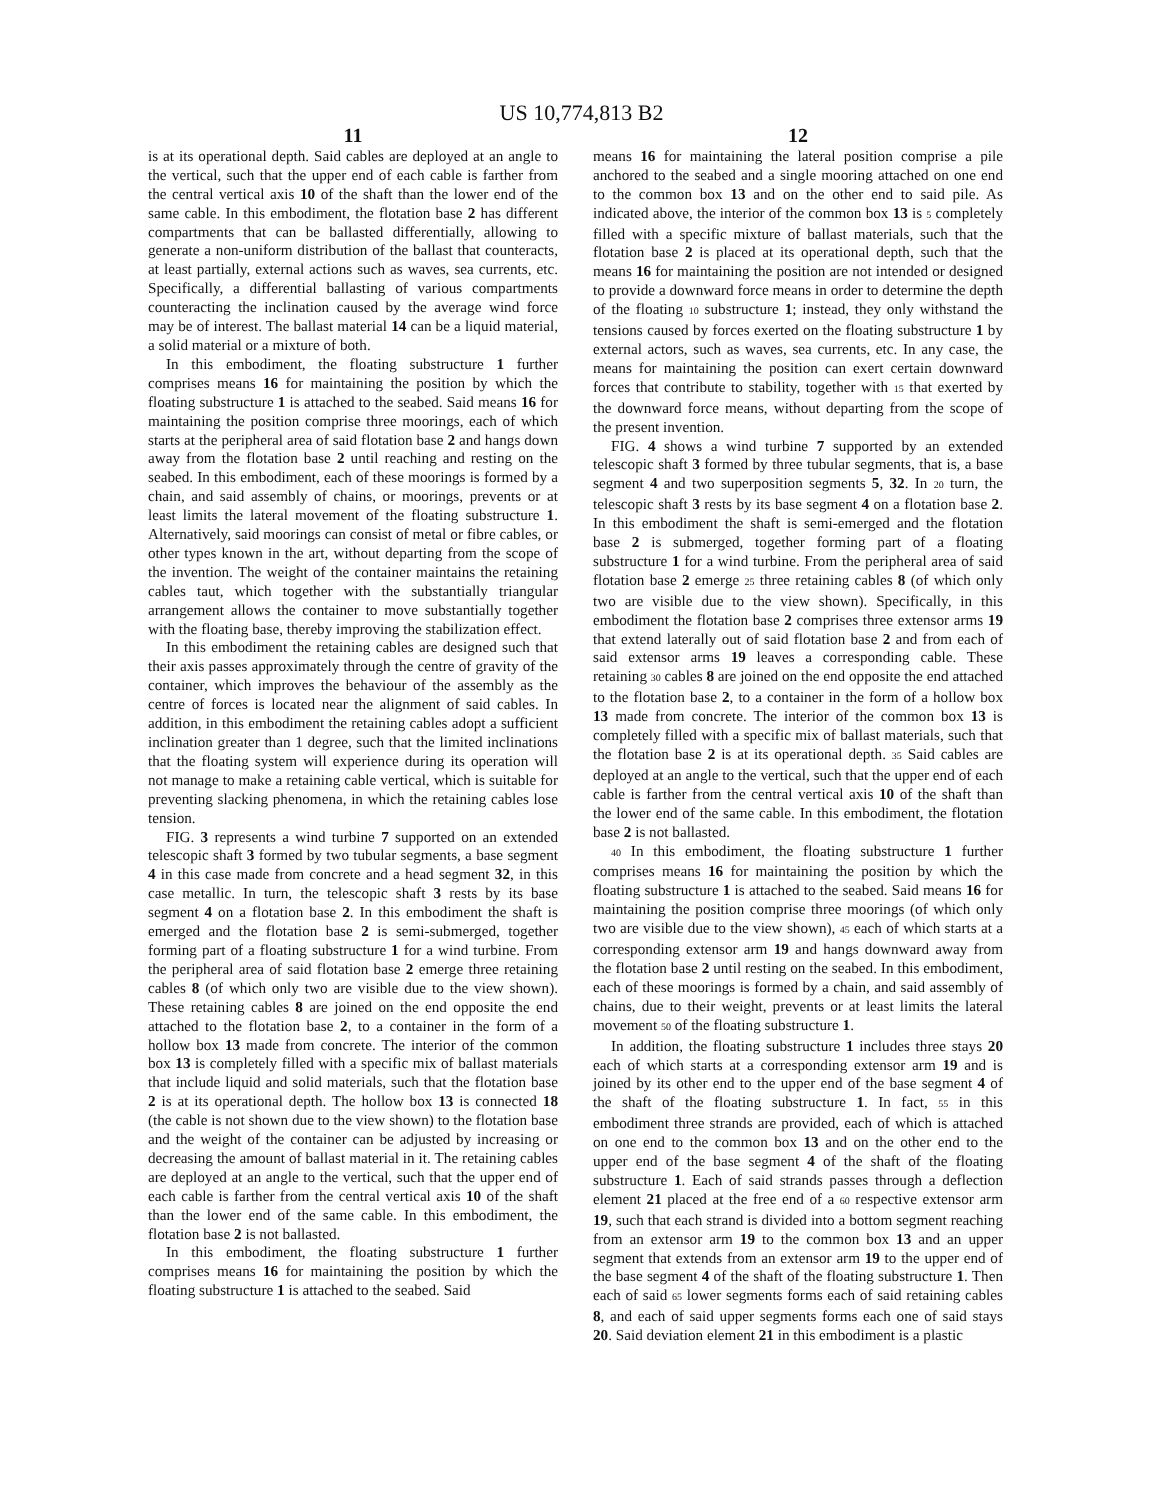US 10,774,813 B2
11
is at its operational depth. Said cables are deployed at an angle to the vertical, such that the upper end of each cable is farther from the central vertical axis 10 of the shaft than the lower end of the same cable. In this embodiment, the flotation base 2 has different compartments that can be ballasted differentially, allowing to generate a non-uniform distribution of the ballast that counteracts, at least partially, external actions such as waves, sea currents, etc. Specifically, a differential ballasting of various compartments counteracting the inclination caused by the average wind force may be of interest. The ballast material 14 can be a liquid material, a solid material or a mixture of both.
In this embodiment, the floating substructure 1 further comprises means 16 for maintaining the position by which the floating substructure 1 is attached to the seabed. Said means 16 for maintaining the position comprise three moorings, each of which starts at the peripheral area of said flotation base 2 and hangs down away from the flotation base 2 until reaching and resting on the seabed. In this embodiment, each of these moorings is formed by a chain, and said assembly of chains, or moorings, prevents or at least limits the lateral movement of the floating substructure 1. Alternatively, said moorings can consist of metal or fibre cables, or other types known in the art, without departing from the scope of the invention. The weight of the container maintains the retaining cables taut, which together with the substantially triangular arrangement allows the container to move substantially together with the floating base, thereby improving the stabilization effect.
In this embodiment the retaining cables are designed such that their axis passes approximately through the centre of gravity of the container, which improves the behaviour of the assembly as the centre of forces is located near the alignment of said cables. In addition, in this embodiment the retaining cables adopt a sufficient inclination greater than 1 degree, such that the limited inclinations that the floating system will experience during its operation will not manage to make a retaining cable vertical, which is suitable for preventing slacking phenomena, in which the retaining cables lose tension.
FIG. 3 represents a wind turbine 7 supported on an extended telescopic shaft 3 formed by two tubular segments, a base segment 4 in this case made from concrete and a head segment 32, in this case metallic. In turn, the telescopic shaft 3 rests by its base segment 4 on a flotation base 2. In this embodiment the shaft is emerged and the flotation base 2 is semi-submerged, together forming part of a floating substructure 1 for a wind turbine. From the peripheral area of said flotation base 2 emerge three retaining cables 8 (of which only two are visible due to the view shown). These retaining cables 8 are joined on the end opposite the end attached to the flotation base 2, to a container in the form of a hollow box 13 made from concrete. The interior of the common box 13 is completely filled with a specific mix of ballast materials that include liquid and solid materials, such that the flotation base 2 is at its operational depth. The hollow box 13 is connected 18 (the cable is not shown due to the view shown) to the flotation base and the weight of the container can be adjusted by increasing or decreasing the amount of ballast material in it. The retaining cables are deployed at an angle to the vertical, such that the upper end of each cable is farther from the central vertical axis 10 of the shaft than the lower end of the same cable. In this embodiment, the flotation base 2 is not ballasted.
In this embodiment, the floating substructure 1 further comprises means 16 for maintaining the position by which the floating substructure 1 is attached to the seabed. Said
12
means 16 for maintaining the lateral position comprise a pile anchored to the seabed and a single mooring attached on one end to the common box 13 and on the other end to said pile. As indicated above, the interior of the common box 13 is 5 completely filled with a specific mixture of ballast materials, such that the flotation base 2 is placed at its operational depth, such that the means 16 for maintaining the position are not intended or designed to provide a downward force means in order to determine the depth of the floating 10 substructure 1; instead, they only withstand the tensions caused by forces exerted on the floating substructure 1 by external actors, such as waves, sea currents, etc. In any case, the means for maintaining the position can exert certain downward forces that contribute to stability, together with 15 that exerted by the downward force means, without departing from the scope of the present invention.
FIG. 4 shows a wind turbine 7 supported by an extended telescopic shaft 3 formed by three tubular segments, that is, a base segment 4 and two superposition segments 5, 32. In 20 turn, the telescopic shaft 3 rests by its base segment 4 on a flotation base 2. In this embodiment the shaft is semi-emerged and the flotation base 2 is submerged, together forming part of a floating substructure 1 for a wind turbine. From the peripheral area of said flotation base 2 emerge 25 three retaining cables 8 (of which only two are visible due to the view shown). Specifically, in this embodiment the flotation base 2 comprises three extensor arms 19 that extend laterally out of said flotation base 2 and from each of said extensor arms 19 leaves a corresponding cable. These retaining 30 cables 8 are joined on the end opposite the end attached to the flotation base 2, to a container in the form of a hollow box 13 made from concrete. The interior of the common box 13 is completely filled with a specific mix of ballast materials, such that the flotation base 2 is at its operational depth. 35 Said cables are deployed at an angle to the vertical, such that the upper end of each cable is farther from the central vertical axis 10 of the shaft than the lower end of the same cable. In this embodiment, the flotation base 2 is not ballasted.
40 In this embodiment, the floating substructure 1 further comprises means 16 for maintaining the position by which the floating substructure 1 is attached to the seabed. Said means 16 for maintaining the position comprise three moorings (of which only two are visible due to the view shown), 45 each of which starts at a corresponding extensor arm 19 and hangs downward away from the flotation base 2 until resting on the seabed. In this embodiment, each of these moorings is formed by a chain, and said assembly of chains, due to their weight, prevents or at least limits the lateral movement 50 of the floating substructure 1.
In addition, the floating substructure 1 includes three stays 20 each of which starts at a corresponding extensor arm 19 and is joined by its other end to the upper end of the base segment 4 of the shaft of the floating substructure 1. In fact, 55 in this embodiment three strands are provided, each of which is attached on one end to the common box 13 and on the other end to the upper end of the base segment 4 of the shaft of the floating substructure 1. Each of said strands passes through a deflection element 21 placed at the free end of a 60 respective extensor arm 19, such that each strand is divided into a bottom segment reaching from an extensor arm 19 to the common box 13 and an upper segment that extends from an extensor arm 19 to the upper end of the base segment 4 of the shaft of the floating substructure 1. Then each of said 65 lower segments forms each of said retaining cables 8, and each of said upper segments forms each one of said stays 20. Said deviation element 21 in this embodiment is a plastic